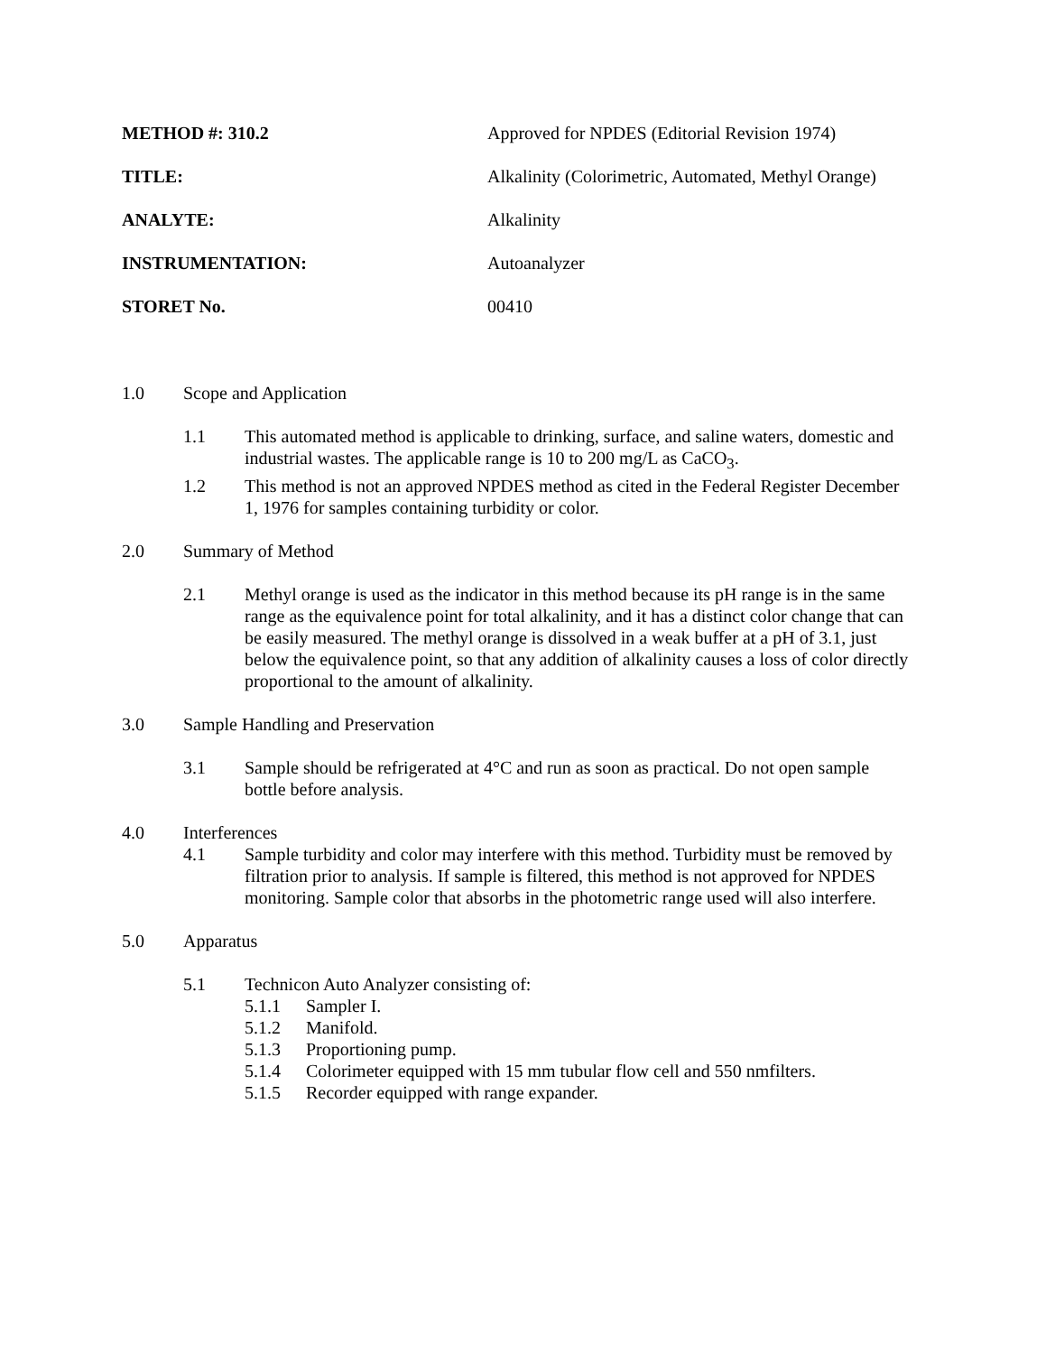METHOD #: 310.2 Approved for NPDES (Editorial Revision 1974)
TITLE: Alkalinity (Colorimetric, Automated, Methyl Orange)
ANALYTE: Alkalinity
INSTRUMENTATION: Autoanalyzer
STORET No. 00410
1.0 Scope and Application
1.1 This automated method is applicable to drinking, surface, and saline waters, domestic and industrial wastes. The applicable range is 10 to 200 mg/L as CaCO<sub>3</sub>.
1.2 This method is not an approved NPDES method as cited in the Federal Register December 1, 1976 for samples containing turbidity or color.
2.0 Summary of Method
2.1 Methyl orange is used as the indicator in this method because its pH range is in the same range as the equivalence point for total alkalinity, and it has a distinct color change that can be easily measured. The methyl orange is dissolved in a weak buffer at a pH of 3.1, just below the equivalence point, so that any addition of alkalinity causes a loss of color directly proportional to the amount of alkalinity.
3.0 Sample Handling and Preservation
3.1 Sample should be refrigerated at 4°C and run as soon as practical. Do not open sample bottle before analysis.
4.0 Interferences
4.1 Sample turbidity and color may interfere with this method. Turbidity must be removed by filtration prior to analysis. If sample is filtered, this method is not approved for NPDES monitoring. Sample color that absorbs in the photometric range used will also interfere.
5.0 Apparatus
5.1 Technicon Auto Analyzer consisting of:
5.1.1 Sampler I.
5.1.2 Manifold.
5.1.3 Proportioning pump.
5.1.4 Colorimeter equipped with 15 mm tubular flow cell and 550 nmfilters.
5.1.5 Recorder equipped with range expander.